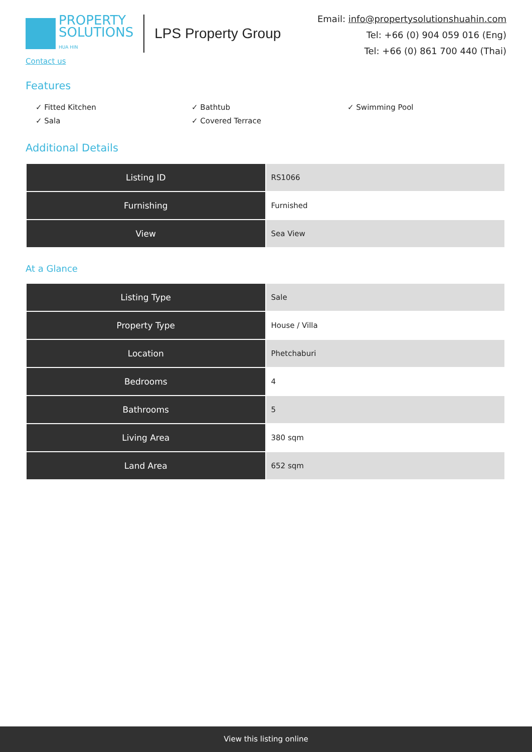PROPERTY
SOLUTIONS
HUA HIN
LPS Property Group
Email: info@propertysolutionshuahin.com
Tel: +66 (0) 904 059 016 (Eng)
Tel: +66 (0) 861 700 440 (Thai)
Contact us
Features
✓ Fitted Kitchen
✓ Bathtub
✓ Swimming Pool
✓ Sala
✓ Covered Terrace
Additional Details
| Listing ID | RS1066 |
| Furnishing | Furnished |
| View | Sea View |
At a Glance
| Listing Type | Sale |
| Property Type | House / Villa |
| Location | Phetchaburi |
| Bedrooms | 4 |
| Bathrooms | 5 |
| Living Area | 380 sqm |
| Land Area | 652 sqm |
View this listing online